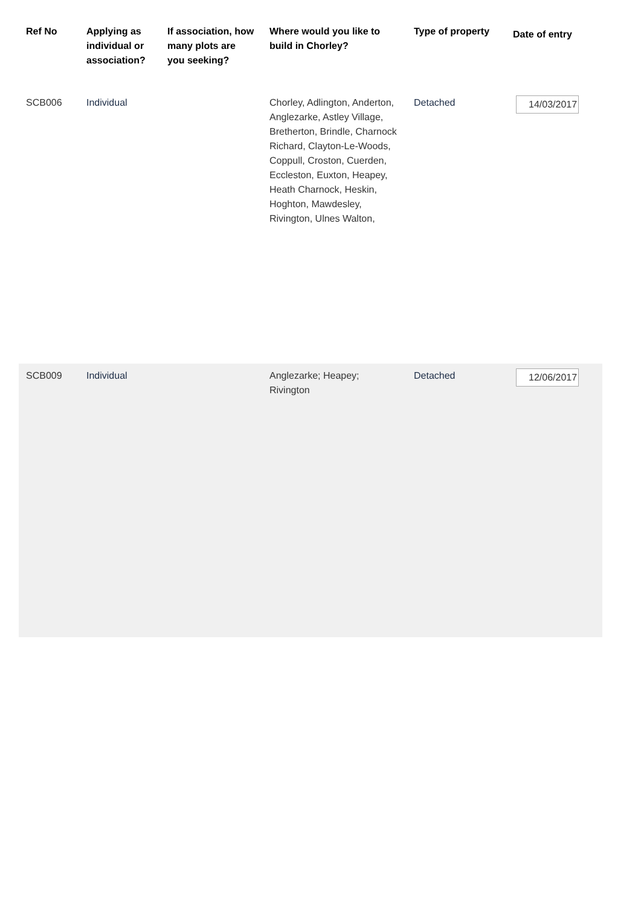| Ref No | Applying as individual or association? | If association, how many plots are you seeking? | Where would you like to build in Chorley? | Type of property | Date of entry |
| --- | --- | --- | --- | --- | --- |
| SCB006 | Individual | | Chorley, Adlington, Anderton, Anglezarke, Astley Village, Bretherton, Brindle, Charnock Richard, Clayton-Le-Woods, Coppull, Croston, Cuerden, Eccleston, Euxton, Heapey, Heath Charnock, Heskin, Hoghton, Mawdesley, Rivington, Ulnes Walton, | Detached | 14/03/2017 |
| SCB009 | Individual | | Anglezarke; Heapey; Rivington | Detached | 12/06/2017 |